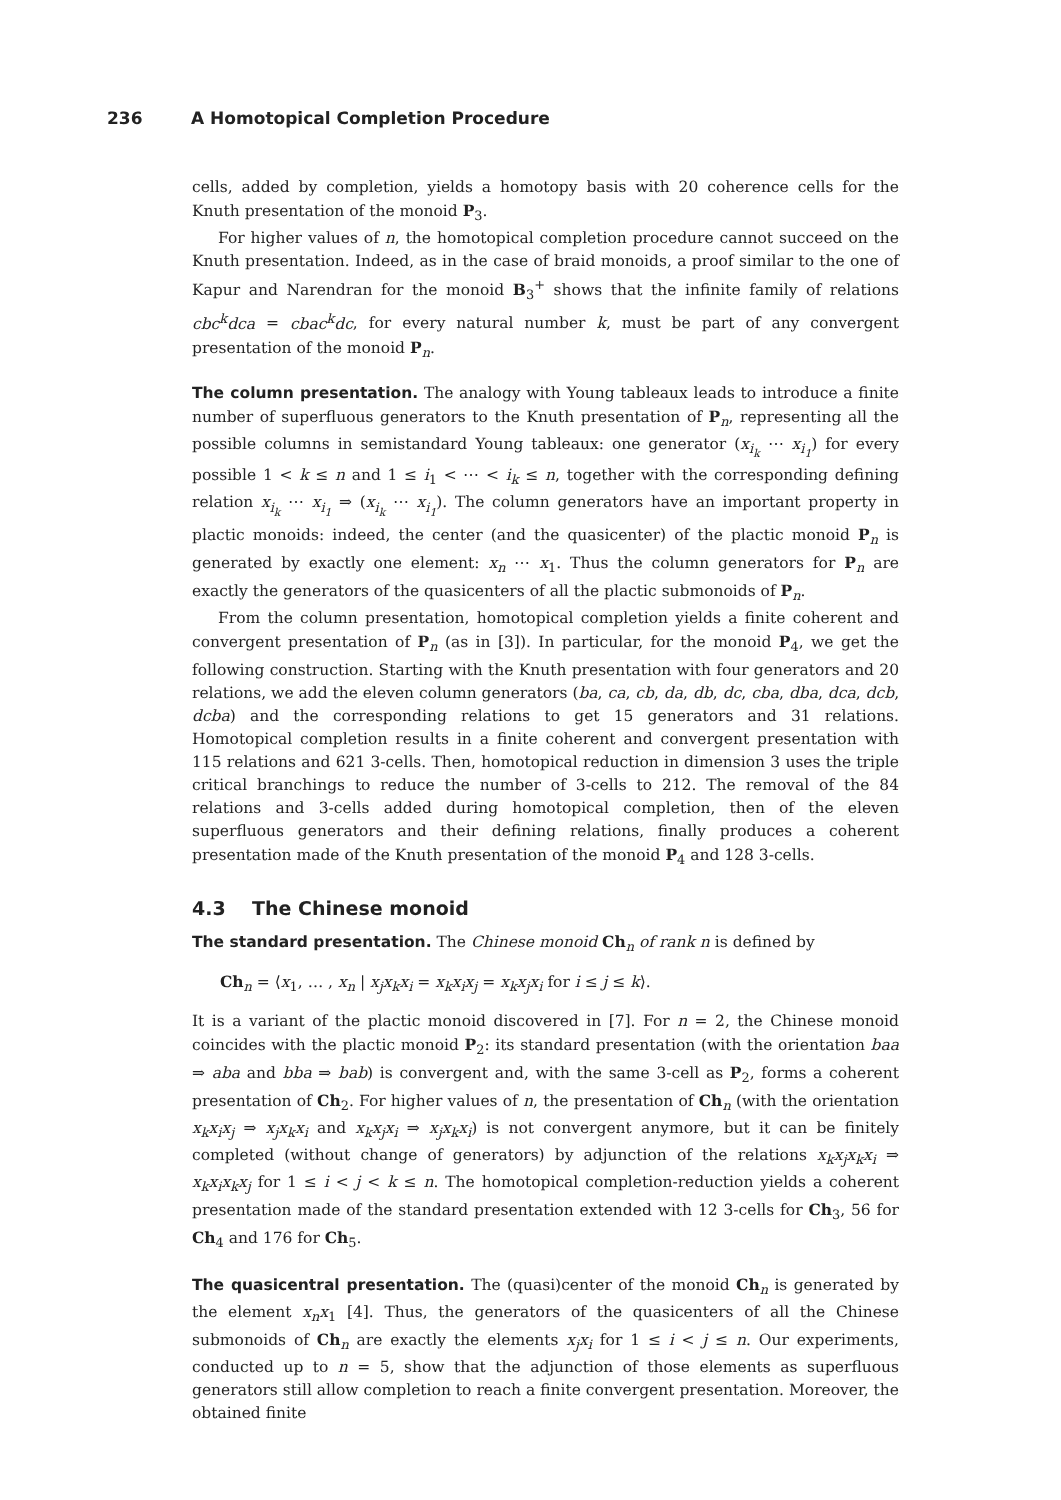236 A Homotopical Completion Procedure
cells, added by completion, yields a homotopy basis with 20 coherence cells for the Knuth presentation of the monoid P<sub>3</sub>.
For higher values of n, the homotopical completion procedure cannot succeed on the Knuth presentation. Indeed, as in the case of braid monoids, a proof similar to the one of Kapur and Narendran for the monoid B<sub>3</sub><sup>+</sup> shows that the infinite family of relations cbc<sup>k</sup>dca = cbac<sup>k</sup>dc, for every natural number k, must be part of any convergent presentation of the monoid P<sub>n</sub>.
The column presentation. The analogy with Young tableaux leads to introduce a finite number of superfluous generators to the Knuth presentation of P<sub>n</sub>, representing all the possible columns in semistandard Young tableaux: one generator (x<sub>i<sub>k</sub></sub> ⋯ x<sub>i<sub>1</sub></sub>) for every possible 1 < k ≤ n and 1 ≤ i<sub>1</sub> < ⋯ < i<sub>k</sub> ≤ n, together with the corresponding defining relation x<sub>i<sub>k</sub></sub> ⋯ x<sub>i<sub>1</sub></sub> ⇒ (x<sub>i<sub>k</sub></sub> ⋯ x<sub>i<sub>1</sub></sub>). The column generators have an important property in plactic monoids: indeed, the center (and the quasicenter) of the plactic monoid P<sub>n</sub> is generated by exactly one element: x<sub>n</sub> ⋯ x<sub>1</sub>. Thus the column generators for P<sub>n</sub> are exactly the generators of the quasicenters of all the plactic submonoids of P<sub>n</sub>.
From the column presentation, homotopical completion yields a finite coherent and convergent presentation of P<sub>n</sub> (as in [3]). In particular, for the monoid P<sub>4</sub>, we get the following construction. Starting with the Knuth presentation with four generators and 20 relations, we add the eleven column generators (ba, ca, cb, da, db, dc, cba, dba, dca, dcb, dcba) and the corresponding relations to get 15 generators and 31 relations. Homotopical completion results in a finite coherent and convergent presentation with 115 relations and 621 3-cells. Then, homotopical reduction in dimension 3 uses the triple critical branchings to reduce the number of 3-cells to 212. The removal of the 84 relations and 3-cells added during homotopical completion, then of the eleven superfluous generators and their defining relations, finally produces a coherent presentation made of the Knuth presentation of the monoid P<sub>4</sub> and 128 3-cells.
4.3 The Chinese monoid
The standard presentation. The Chinese monoid Ch<sub>n</sub> of rank n is defined by
Ch<sub>n</sub> = ⟨x<sub>1</sub>, … , x<sub>n</sub> | x<sub>j</sub>x<sub>k</sub>x<sub>i</sub> = x<sub>k</sub>x<sub>i</sub>x<sub>j</sub> = x<sub>k</sub>x<sub>j</sub>x<sub>i</sub> for i ≤ j ≤ k⟩.
It is a variant of the plactic monoid discovered in [7]. For n = 2, the Chinese monoid coincides with the plactic monoid P<sub>2</sub>: its standard presentation (with the orientation baa ⇒ aba and bba ⇒ bab) is convergent and, with the same 3-cell as P<sub>2</sub>, forms a coherent presentation of Ch<sub>2</sub>. For higher values of n, the presentation of Ch<sub>n</sub> (with the orientation x<sub>k</sub>x<sub>i</sub>x<sub>j</sub> ⇒ x<sub>j</sub>x<sub>k</sub>x<sub>i</sub> and x<sub>k</sub>x<sub>j</sub>x<sub>i</sub> ⇒ x<sub>j</sub>x<sub>k</sub>x<sub>i</sub>) is not convergent anymore, but it can be finitely completed (without change of generators) by adjunction of the relations x<sub>k</sub>x<sub>j</sub>x<sub>k</sub>x<sub>i</sub> ⇒ x<sub>k</sub>x<sub>i</sub>x<sub>k</sub>x<sub>j</sub> for 1 ≤ i < j < k ≤ n. The homotopical completion-reduction yields a coherent presentation made of the standard presentation extended with 12 3-cells for Ch<sub>3</sub>, 56 for Ch<sub>4</sub> and 176 for Ch<sub>5</sub>.
The quasicentral presentation. The (quasi)center of the monoid Ch<sub>n</sub> is generated by the element x<sub>n</sub>x<sub>1</sub> [4]. Thus, the generators of the quasicenters of all the Chinese submonoids of Ch<sub>n</sub> are exactly the elements x<sub>j</sub>x<sub>i</sub> for 1 ≤ i < j ≤ n. Our experiments, conducted up to n = 5, show that the adjunction of those elements as superfluous generators still allow completion to reach a finite convergent presentation. Moreover, the obtained finite